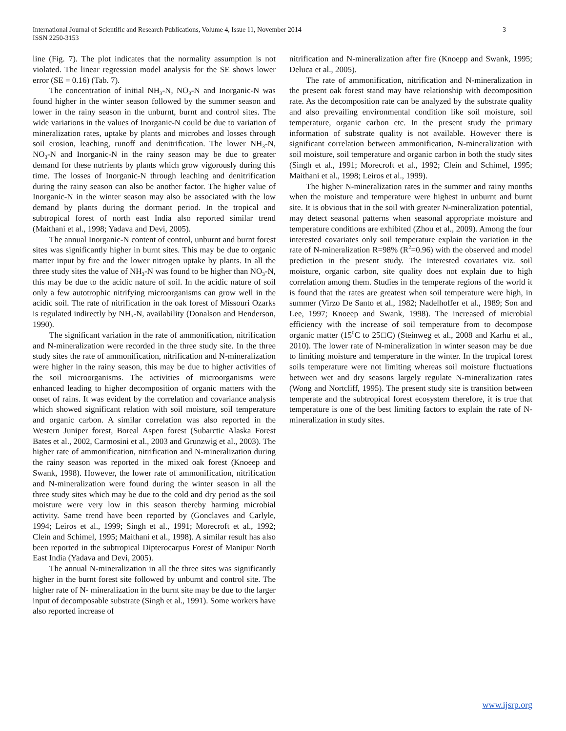International Journal of Scientific and Research Publications, Volume 4, Issue 11, November 2014
ISSN 2250-3153
3
line (Fig. 7). The plot indicates that the normality assumption is not violated. The linear regression model analysis for the SE shows lower error (SE = 0.16) (Tab. 7).
The concentration of initial NH<sub>3</sub>-N, NO<sub>3</sub>-N and Inorganic-N was found higher in the winter season followed by the summer season and lower in the rainy season in the unburnt, burnt and control sites. The wide variations in the values of Inorganic-N could be due to variation of mineralization rates, uptake by plants and microbes and losses through soil erosion, leaching, runoff and denitrification. The lower NH<sub>3</sub>-N, NO<sub>3</sub>-N and Inorganic-N in the rainy season may be due to greater demand for these nutrients by plants which grow vigorously during this time. The losses of Inorganic-N through leaching and denitrification during the rainy season can also be another factor. The higher value of Inorganic-N in the winter season may also be associated with the low demand by plants during the dormant period. In the tropical and subtropical forest of north east India also reported similar trend (Maithani et al., 1998; Yadava and Devi, 2005).
The annual Inorganic-N content of control, unburnt and burnt forest sites was significantly higher in burnt sites. This may be due to organic matter input by fire and the lower nitrogen uptake by plants. In all the three study sites the value of NH<sub>3</sub>-N was found to be higher than NO<sub>3</sub>-N, this may be due to the acidic nature of soil. In the acidic nature of soil only a few autotrophic nitrifying microorganisms can grow well in the acidic soil. The rate of nitrification in the oak forest of Missouri Ozarks is regulated indirectly by NH<sub>3</sub>-N, availability (Donalson and Henderson, 1990).
The significant variation in the rate of ammonification, nitrification and N-mineralization were recorded in the three study site. In the three study sites the rate of ammonification, nitrification and N-mineralization were higher in the rainy season, this may be due to higher activities of the soil microorganisms. The activities of microorganisms were enhanced leading to higher decomposition of organic matters with the onset of rains. It was evident by the correlation and covariance analysis which showed significant relation with soil moisture, soil temperature and organic carbon. A similar correlation was also reported in the Western Juniper forest, Boreal Aspen forest (Subarctic Alaska Forest Bates et al., 2002, Carmosini et al., 2003 and Grunzwig et al., 2003). The higher rate of ammonification, nitrification and N-mineralization during the rainy season was reported in the mixed oak forest (Knoeep and Swank, 1998). However, the lower rate of ammonification, nitrification and N-mineralization were found during the winter season in all the three study sites which may be due to the cold and dry period as the soil moisture were very low in this season thereby harming microbial activity. Same trend have been reported by (Gonclaves and Carlyle, 1994; Leiros et al., 1999; Singh et al., 1991; Morecroft et al., 1992; Clein and Schimel, 1995; Maithani et al., 1998). A similar result has also been reported in the subtropical Dipterocarpus Forest of Manipur North East India (Yadava and Devi, 2005).
The annual N-mineralization in all the three sites was significantly higher in the burnt forest site followed by unburnt and control site. The higher rate of N- mineralization in the burnt site may be due to the larger input of decomposable substrate (Singh et al., 1991). Some workers have also reported increase of
nitrification and N-mineralization after fire (Knoepp and Swank, 1995; Deluca et al., 2005).
The rate of ammonification, nitrification and N-mineralization in the present oak forest stand may have relationship with decomposition rate. As the decomposition rate can be analyzed by the substrate quality and also prevailing environmental condition like soil moisture, soil temperature, organic carbon etc. In the present study the primary information of substrate quality is not available. However there is significant correlation between ammonification, N-mineralization with soil moisture, soil temperature and organic carbon in both the study sites (Singh et al., 1991; Morecroft et al., 1992; Clein and Schimel, 1995; Maithani et al., 1998; Leiros et al., 1999).
The higher N-mineralization rates in the summer and rainy months when the moisture and temperature were highest in unburnt and burnt site. It is obvious that in the soil with greater N-mineralization potential, may detect seasonal patterns when seasonal appropriate moisture and temperature conditions are exhibited (Zhou et al., 2009). Among the four interested covariates only soil temperature explain the variation in the rate of N-mineralization R=98% (R<sup>2</sup>=0.96) with the observed and model prediction in the present study. The interested covariates viz. soil moisture, organic carbon, site quality does not explain due to high correlation among them. Studies in the temperate regions of the world it is found that the rates are greatest when soil temperature were high, in summer (Virzo De Santo et al., 1982; Nadelhoffer et al., 1989; Son and Lee, 1997; Knoeep and Swank, 1998). The increased of microbial efficiency with the increase of soil temperature from to decompose organic matter (15<sup>0</sup>C to 25□C) (Steinweg et al., 2008 and Karhu et al., 2010). The lower rate of N-mineralization in winter season may be due to limiting moisture and temperature in the winter. In the tropical forest soils temperature were not limiting whereas soil moisture fluctuations between wet and dry seasons largely regulate N-mineralization rates (Wong and Nortcliff, 1995). The present study site is transition between temperate and the subtropical forest ecosystem therefore, it is true that temperature is one of the best limiting factors to explain the rate of N-mineralization in study sites.
www.ijsrp.org